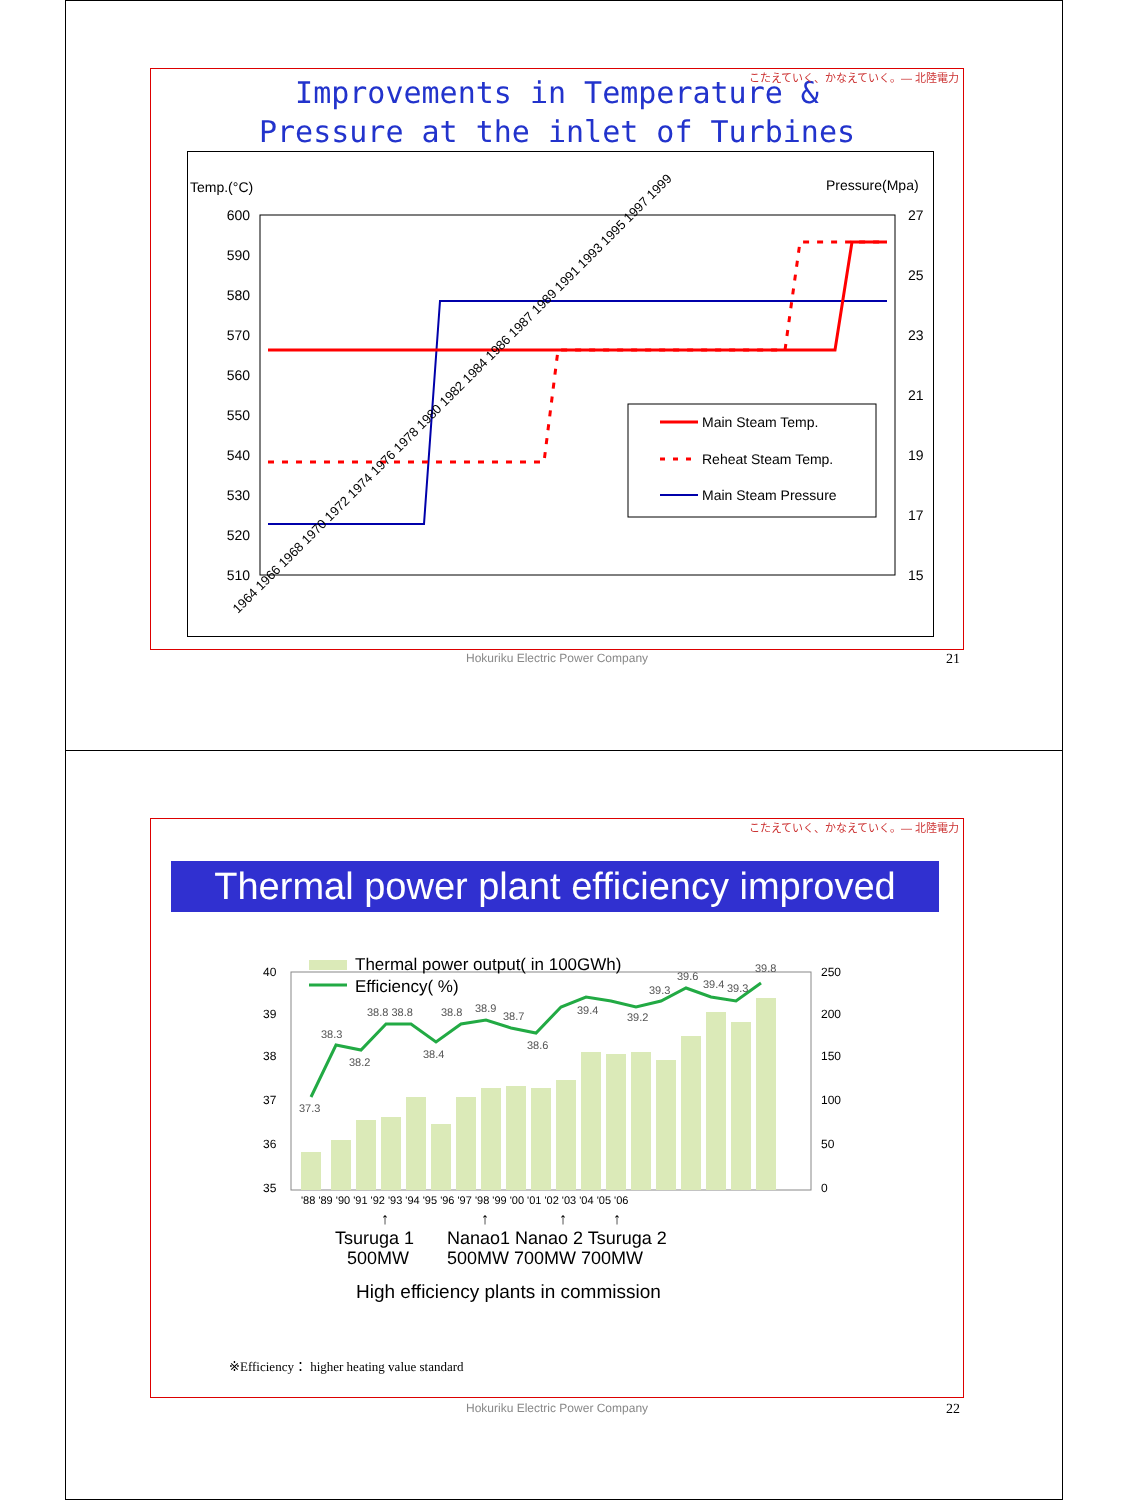こたえていく、かなえていく。— 北陸電力
Improvements in Temperature &
Pressure at the inlet of Turbines
Temp.(°C)
Pressure(Mpa)
600
590
580
570
560
550
540
530
520
510
27
25
23
21
19
17
15
Main Steam Temp.
Reheat Steam Temp.
Main Steam Pressure
1964 1966 1968 1970 1972 1974 1976 1978 1980 1982 1984 1986 1987 1989 1991 1993 1995 1997 1999
Hokuriku Electric Power Company
21
こたえていく、かなえていく。— 北陸電力
Thermal power plant efficiency improved
40
39
38
37
36
35
250
200
150
100
50
0
Thermal power output( in 100GWh)
Efficiency( %)
37.3
38.3
38.2
38.8 38.8
38.4
38.8
38.9
38.7
38.6
39.4
39.2
39.3
39.6
39.4
39.3
39.8
'88 '89 '90 '91 '92 '93 '94 '95 '96 '97 '98 '99 '00 '01 '02 '03 '04 '05 '06
↑
↑
↑
↑
Tsuruga 1
Nanao1 Nanao 2 Tsuruga 2
500MW
500MW 700MW 700MW
High efficiency plants in commission
※Efficiency： higher heating value standard
Hokuriku Electric Power Company
22